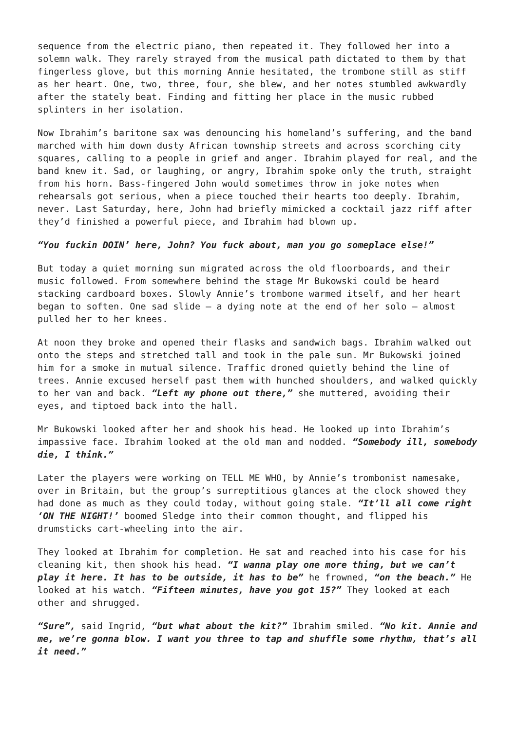sequence from the electric piano, then repeated it. They followed her into a solemn walk. They rarely strayed from the musical path dictated to them by that fingerless glove, but this morning Annie hesitated, the trombone still as stiff as her heart. One, two, three, four, she blew, and her notes stumbled awkwardly after the stately beat. Finding and fitting her place in the music rubbed splinters in her isolation.
Now Ibrahim’s baritone sax was denouncing his homeland’s suffering, and the band marched with him down dusty African township streets and across scorching city squares, calling to a people in grief and anger. Ibrahim played for real, and the band knew it. Sad, or laughing, or angry, Ibrahim spoke only the truth, straight from his horn. Bass-fingered John would sometimes throw in joke notes when rehearsals got serious, when a piece touched their hearts too deeply. Ibrahim, never. Last Saturday, here, John had briefly mimicked a cocktail jazz riff after they’d finished a powerful piece, and Ibrahim had blown up.
“You fuckin DOIN’ here, John? You fuck about, man you go someplace else!”
But today a quiet morning sun migrated across the old floorboards, and their music followed. From somewhere behind the stage Mr Bukowski could be heard stacking cardboard boxes. Slowly Annie’s trombone warmed itself, and her heart began to soften. One sad slide – a dying note at the end of her solo – almost pulled her to her knees.
At noon they broke and opened their flasks and sandwich bags. Ibrahim walked out onto the steps and stretched tall and took in the pale sun. Mr Bukowski joined him for a smoke in mutual silence. Traffic droned quietly behind the line of trees. Annie excused herself past them with hunched shoulders, and walked quickly to her van and back. “Left my phone out there,” she muttered, avoiding their eyes, and tiptoed back into the hall.
Mr Bukowski looked after her and shook his head. He looked up into Ibrahim’s impassive face. Ibrahim looked at the old man and nodded. “Somebody ill, somebody die, I think.”
Later the players were working on TELL ME WHO, by Annie’s trombonist namesake, over in Britain, but the group’s surreptitious glances at the clock showed they had done as much as they could today, without going stale. “It’ll all come right ‘ON THE NIGHT!’ boomed Sledge into their common thought, and flipped his drumsticks cart-wheeling into the air.
They looked at Ibrahim for completion. He sat and reached into his case for his cleaning kit, then shook his head. “I wanna play one more thing, but we can’t play it here. It has to be outside, it has to be” he frowned, “on the beach.” He looked at his watch. “Fifteen minutes, have you got 15?” They looked at each other and shrugged.
“Sure”, said Ingrid, “but what about the kit?” Ibrahim smiled. “No kit. Annie and me, we’re gonna blow. I want you three to tap and shuffle some rhythm, that’s all it need.”